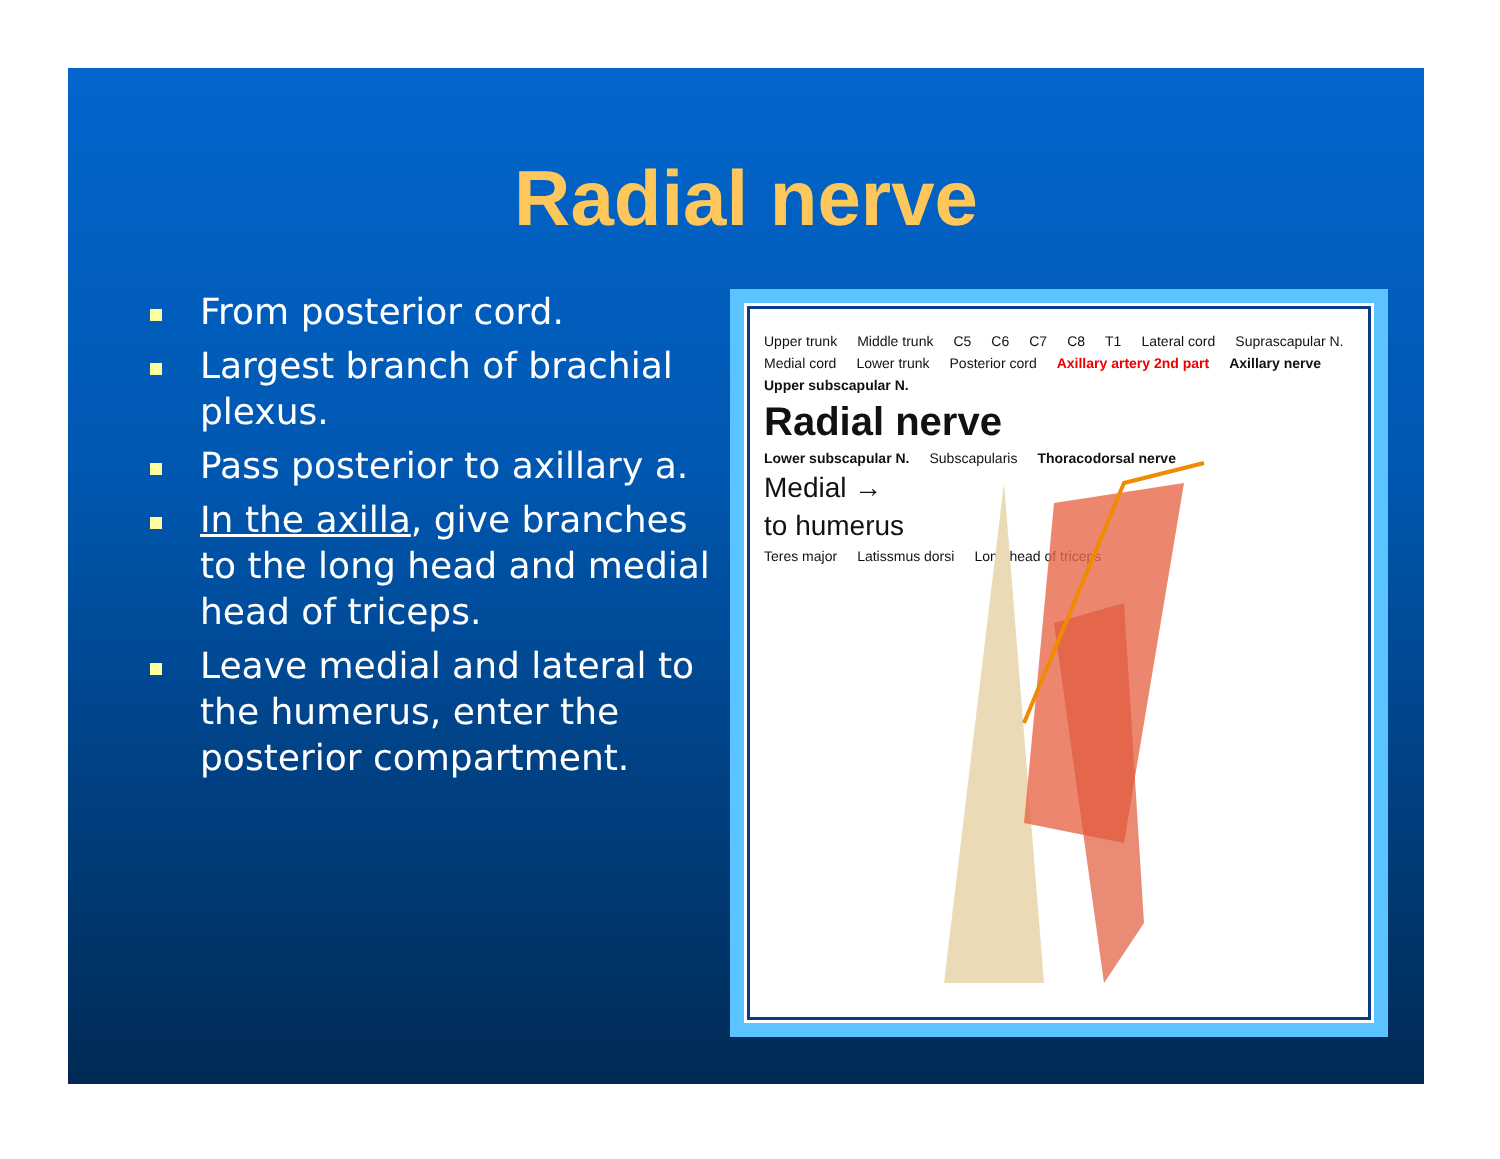Radial nerve
From posterior cord.
Largest branch of brachial plexus.
Pass posterior to axillary a.
In the axilla, give branches to the long head and medial head of triceps.
Leave medial and lateral to the humerus, enter the posterior compartment.
Upper trunk Middle trunk C5 C6 C7 C8 T1 Lateral cord Suprascapular N. Medial cord Lower trunk Posterior cord Axillary artery 2nd part Axillary nerve Upper subscapular N. Radial nerve Lower subscapular N. Subscapularis Thoracodorsal nerve Medial → to humerus Teres major Latissmus dorsi Long head of triceps